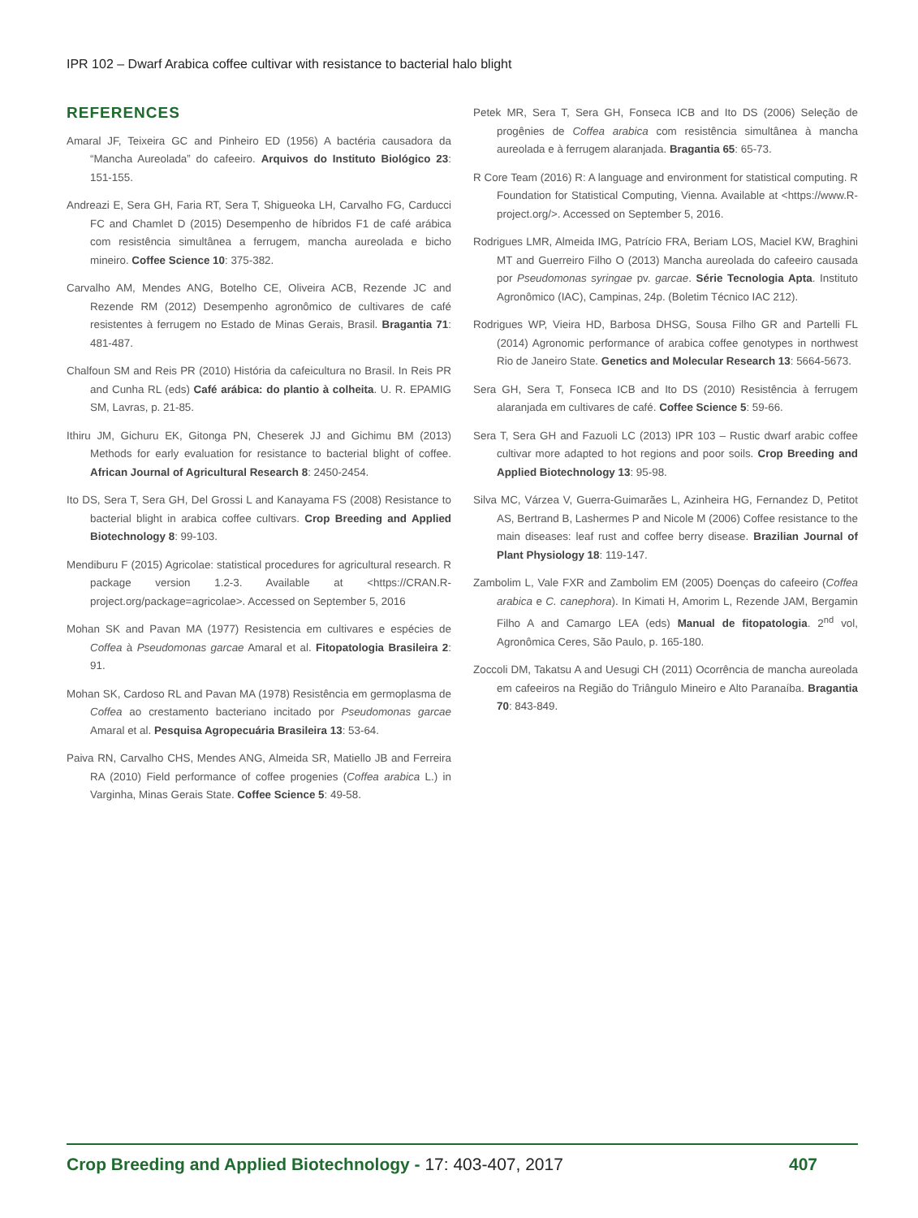IPR 102 – Dwarf Arabica coffee cultivar with resistance to bacterial halo blight
REFERENCES
Amaral JF, Teixeira GC and Pinheiro ED (1956) A bactéria causadora da “Mancha Aureolada” do cafeeiro. Arquivos do Instituto Biológico 23: 151-155.
Andreazi E, Sera GH, Faria RT, Sera T, Shigueoka LH, Carvalho FG, Carducci FC and Chamlet D (2015) Desempenho de híbridos F1 de café arábica com resistência simultânea a ferrugem, mancha aureolada e bicho mineiro. Coffee Science 10: 375-382.
Carvalho AM, Mendes ANG, Botelho CE, Oliveira ACB, Rezende JC and Rezende RM (2012) Desempenho agronômico de cultivares de café resistentes à ferrugem no Estado de Minas Gerais, Brasil. Bragantia 71: 481-487.
Chalfoun SM and Reis PR (2010) História da cafeicultura no Brasil. In Reis PR and Cunha RL (eds) Café arábica: do plantio à colheita. U. R. EPAMIG SM, Lavras, p. 21-85.
Ithiru JM, Gichuru EK, Gitonga PN, Cheserek JJ and Gichimu BM (2013) Methods for early evaluation for resistance to bacterial blight of coffee. African Journal of Agricultural Research 8: 2450-2454.
Ito DS, Sera T, Sera GH, Del Grossi L and Kanayama FS (2008) Resistance to bacterial blight in arabica coffee cultivars. Crop Breeding and Applied Biotechnology 8: 99-103.
Mendiburu F (2015) Agricolae: statistical procedures for agricultural research. R package version 1.2-3. Available at <https://CRAN.R-project.org/package=agricolae>. Accessed on September 5, 2016
Mohan SK and Pavan MA (1977) Resistencia em cultivares e espécies de Coffea à Pseudomonas garcae Amaral et al. Fitopatologia Brasileira 2: 91.
Mohan SK, Cardoso RL and Pavan MA (1978) Resistência em germoplasma de Coffea ao crestamento bacteriano incitado por Pseudomonas garcae Amaral et al. Pesquisa Agropecuária Brasileira 13: 53-64.
Paiva RN, Carvalho CHS, Mendes ANG, Almeida SR, Matiello JB and Ferreira RA (2010) Field performance of coffee progenies (Coffea arabica L.) in Varginha, Minas Gerais State. Coffee Science 5: 49-58.
Petek MR, Sera T, Sera GH, Fonseca ICB and Ito DS (2006) Seleção de progênies de Coffea arabica com resistência simultânea à mancha aureolada e à ferrugem alaranjada. Bragantia 65: 65-73.
R Core Team (2016) R: A language and environment for statistical computing. R Foundation for Statistical Computing, Vienna. Available at <https://www.R-project.org/>. Accessed on September 5, 2016.
Rodrigues LMR, Almeida IMG, Patrício FRA, Beriam LOS, Maciel KW, Braghini MT and Guerreiro Filho O (2013) Mancha aureolada do cafeeiro causada por Pseudomonas syringae pv. garcae. Série Tecnologia Apta. Instituto Agronômico (IAC), Campinas, 24p. (Boletim Técnico IAC 212).
Rodrigues WP, Vieira HD, Barbosa DHSG, Sousa Filho GR and Partelli FL (2014) Agronomic performance of arabica coffee genotypes in northwest Rio de Janeiro State. Genetics and Molecular Research 13: 5664-5673.
Sera GH, Sera T, Fonseca ICB and Ito DS (2010) Resistência à ferrugem alaranjada em cultivares de café. Coffee Science 5: 59-66.
Sera T, Sera GH and Fazuoli LC (2013) IPR 103 – Rustic dwarf arabic coffee cultivar more adapted to hot regions and poor soils. Crop Breeding and Applied Biotechnology 13: 95-98.
Silva MC, Várzea V, Guerra-Guimarães L, Azinheira HG, Fernandez D, Petitot AS, Bertrand B, Lashermes P and Nicole M (2006) Coffee resistance to the main diseases: leaf rust and coffee berry disease. Brazilian Journal of Plant Physiology 18: 119-147.
Zambolim L, Vale FXR and Zambolim EM (2005) Doenças do cafeeiro (Coffea arabica e C. canephora). In Kimati H, Amorim L, Rezende JAM, Bergamin Filho A and Camargo LEA (eds) Manual de fitopatologia. 2<sup>nd</sup> vol, Agronômica Ceres, São Paulo, p. 165-180.
Zoccoli DM, Takatsu A and Uesugi CH (2011) Ocorrência de mancha aureolada em cafeeiros na Região do Triângulo Mineiro e Alto Paranaíba. Bragantia 70: 843-849.
Crop Breeding and Applied Biotechnology - 17: 403-407, 2017 407